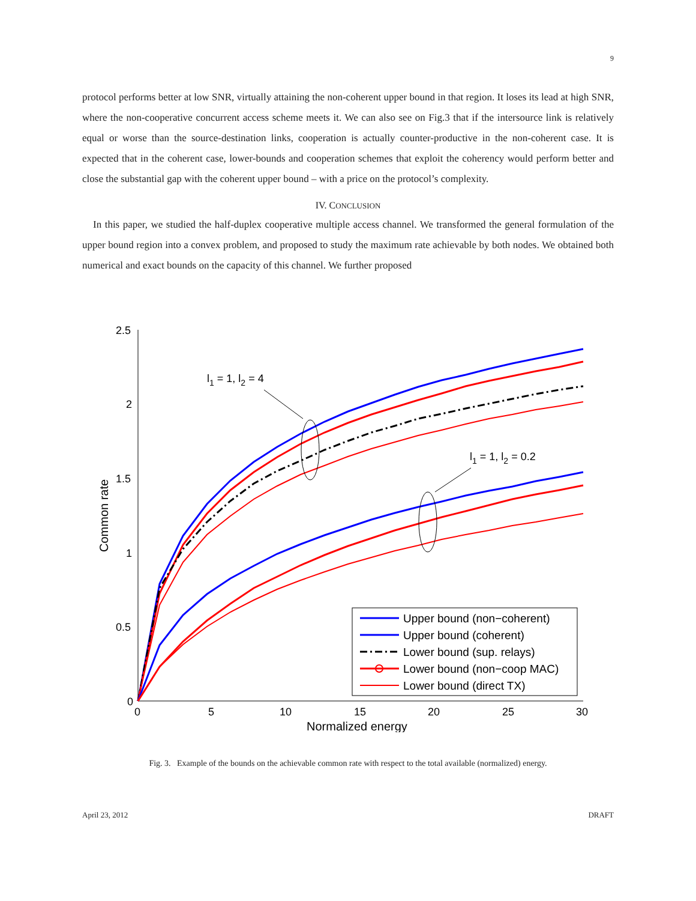9
protocol performs better at low SNR, virtually attaining the non-coherent upper bound in that region. It loses its lead at high SNR, where the non-cooperative concurrent access scheme meets it. We can also see on Fig.3 that if the intersource link is relatively equal or worse than the source-destination links, cooperation is actually counter-productive in the non-coherent case. It is expected that in the coherent case, lower-bounds and cooperation schemes that exploit the coherency would perform better and close the substantial gap with the coherent upper bound – with a price on the protocol’s complexity.
IV. CONCLUSION
In this paper, we studied the half-duplex cooperative multiple access channel. We transformed the general formulation of the upper bound region into a convex problem, and proposed to study the maximum rate achievable by both nodes. We obtained both numerical and exact bounds on the capacity of this channel. We further proposed
2.5
2
1.5
1
0.5
0
0
5
10
15
20
25
30
Normalized energy
Common rate
l1 = 1, l2 = 4
l1 = 1, l2 = 0.2
Upper bound (non−coherent)
Upper bound (coherent)
Lower bound (sup. relays)
Lower bound (non−coop MAC)
Lower bound (direct TX)
Fig. 3. Example of the bounds on the achievable common rate with respect to the total available (normalized) energy.
April 23, 2012 DRAFT